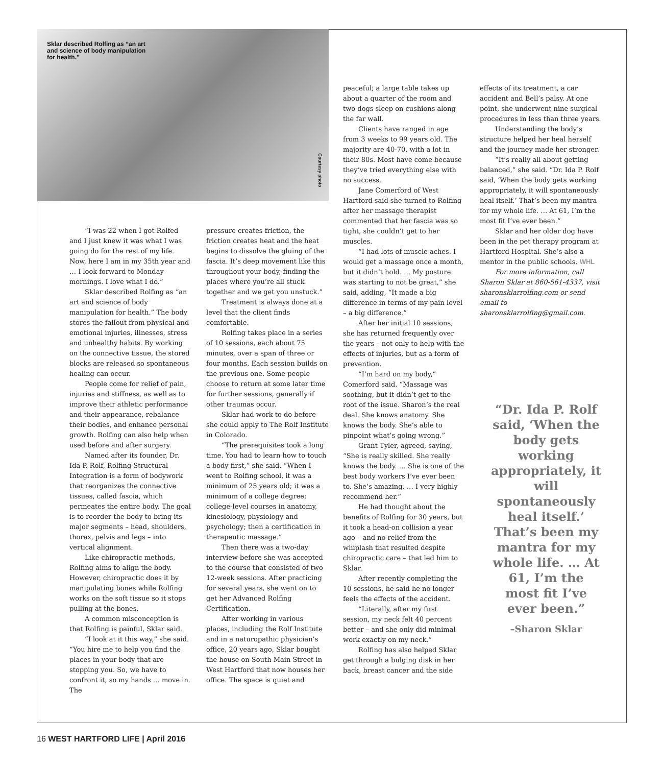Sklar described Rolfing as “an art and science of body manipulation for health.”
Courtesy photo
“I was 22 when I got Rolfed and I just knew it was what I was going do for the rest of my life. Now, here I am in my 35th year and … I look forward to Monday mornings. I love what I do.”
Sklar described Rolfing as “an art and science of body manipulation for health.” The body stores the fallout from physical and emotional injuries, illnesses, stress and unhealthy habits. By working on the connective tissue, the stored blocks are released so spontaneous healing can occur.
People come for relief of pain, injuries and stiffness, as well as to improve their athletic performance and their appearance, rebalance their bodies, and enhance personal growth. Rolfing can also help when used before and after surgery.
Named after its founder, Dr. Ida P. Rolf, Rolfing Structural Integration is a form of bodywork that reorganizes the connective tissues, called fascia, which permeates the entire body. The goal is to reorder the body to bring its major segments – head, shoulders, thorax, pelvis and legs – into vertical alignment.
Like chiropractic methods, Rolfing aims to align the body. However, chiropractic does it by manipulating bones while Rolfing works on the soft tissue so it stops pulling at the bones.
A common misconception is that Rolfing is painful, Sklar said.
“I look at it this way,” she said. “You hire me to help you find the places in your body that are stopping you. So, we have to confront it, so my hands … move in. The
pressure creates friction, the friction creates heat and the heat begins to dissolve the gluing of the fascia. It’s deep movement like this throughout your body, finding the places where you’re all stuck together and we get you unstuck.”
Treatment is always done at a level that the client finds comfortable.
Rolfing takes place in a series of 10 sessions, each about 75 minutes, over a span of three or four months. Each session builds on the previous one. Some people choose to return at some later time for further sessions, generally if other traumas occur.
Sklar had work to do before she could apply to The Rolf Institute in Colorado.
“The prerequisites took a long time. You had to learn how to touch a body first,” she said. “When I went to Rolfing school, it was a minimum of 25 years old; it was a minimum of a college degree; college-level courses in anatomy, kinesiology, physiology and psychology; then a certification in therapeutic massage.”
Then there was a two-day interview before she was accepted to the course that consisted of two 12-week sessions. After practicing for several years, she went on to get her Advanced Rolfing Certification.
After working in various places, including the Rolf Institute and in a naturopathic physician’s office, 20 years ago, Sklar bought the house on South Main Street in West Hartford that now houses her office. The space is quiet and
peaceful; a large table takes up about a quarter of the room and two dogs sleep on cushions along the far wall.
Clients have ranged in age from 3 weeks to 99 years old. The majority are 40-70, with a lot in their 80s. Most have come because they’ve tried everything else with no success.
Jane Comerford of West Hartford said she turned to Rolfing after her massage therapist commented that her fascia was so tight, she couldn’t get to her muscles.
“I had lots of muscle aches. I would get a massage once a month, but it didn’t hold. … My posture was starting to not be great,” she said, adding, “It made a big difference in terms of my pain level – a big difference.”
After her initial 10 sessions, she has returned frequently over the years – not only to help with the effects of injuries, but as a form of prevention.
“I’m hard on my body,” Comerford said. “Massage was soothing, but it didn’t get to the root of the issue. Sharon’s the real deal. She knows anatomy. She knows the body. She’s able to pinpoint what’s going wrong.”
Grant Tyler, agreed, saying, “She is really skilled. She really knows the body. … She is one of the best body workers I’ve ever been to. She’s amazing. … I very highly recommend her.”
He had thought about the benefits of Rolfing for 30 years, but it took a head-on collision a year ago – and no relief from the whiplash that resulted despite chiropractic care – that led him to Sklar.
After recently completing the 10 sessions, he said he no longer feels the effects of the accident.
“Literally, after my first session, my neck felt 40 percent better – and she only did minimal work exactly on my neck.”
Rolfing has also helped Sklar get through a bulging disk in her back, breast cancer and the side
effects of its treatment, a car accident and Bell’s palsy. At one point, she underwent nine surgical procedures in less than three years.
Understanding the body’s structure helped her heal herself and the journey made her stronger.
“It’s really all about getting balanced,” she said. “Dr. Ida P. Rolf said, ‘When the body gets working appropriately, it will spontaneously heal itself.’ That’s been my mantra for my whole life. … At 61, I’m the most fit I’ve ever been.”
Sklar and her older dog have been in the pet therapy program at Hartford Hospital. She’s also a mentor in the public schools. WHL
For more information, call Sharon Sklar at 860-561-4337, visit sharonsklarrolfing.com or send email to sharonsklarrolfing@gmail.com.
“Dr. Ida P. Rolf said, ‘When the body gets working appropriately, it will spontaneously heal itself.’ That’s been my mantra for my whole life. … At 61, I’m the most fit I’ve ever been.”
–Sharon Sklar
16 WEST HARTFORD LIFE | April 2016